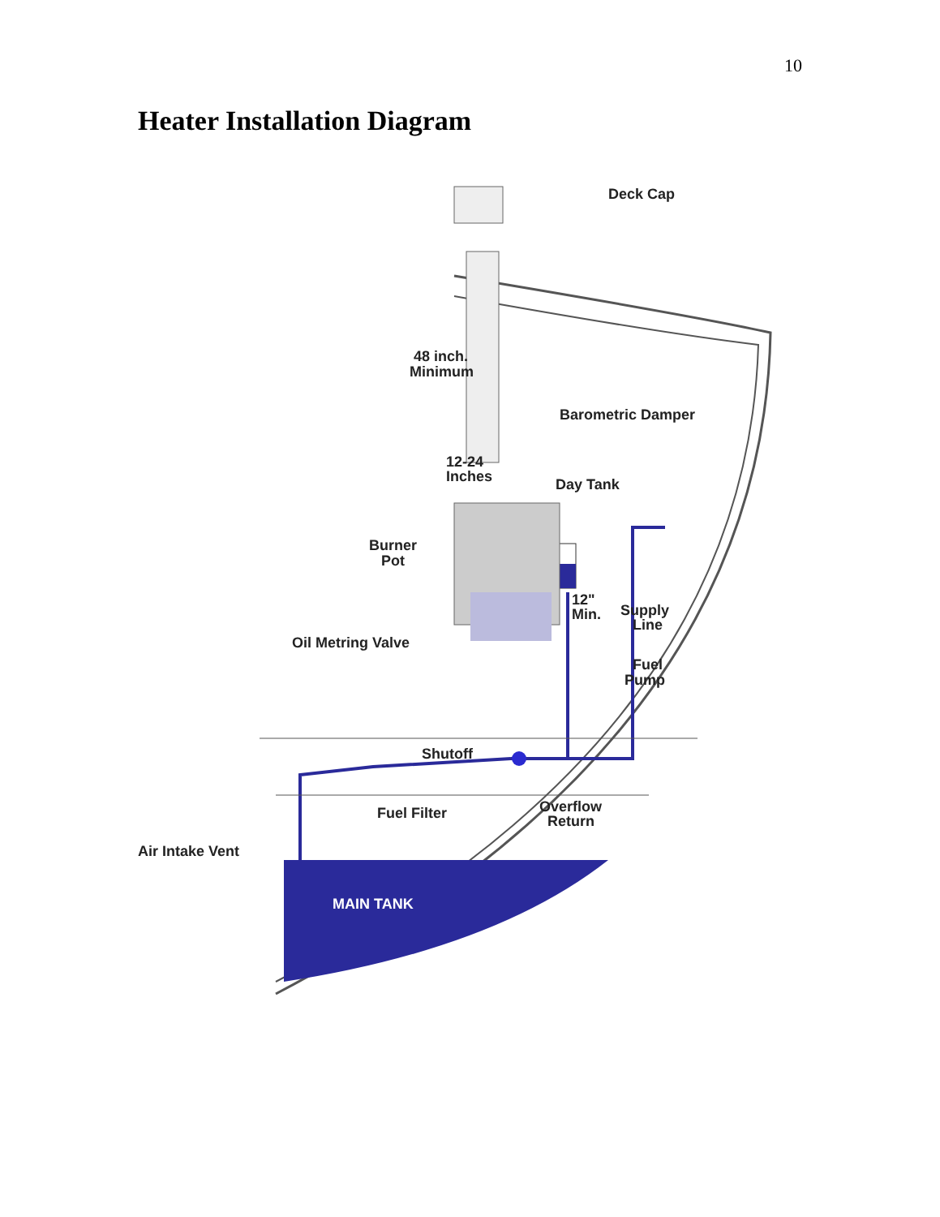10
Heater Installation Diagram
Deck Cap
48 inch.
Minimum
Barometric Damper
12-24
Inches
Day Tank
Burner
Pot
12"
Min.
Supply
Line
Oil Metring Valve
Fuel
Pump
Shutoff
Fuel Filter
Overflow
Return
Air Intake Vent
MAIN TANK